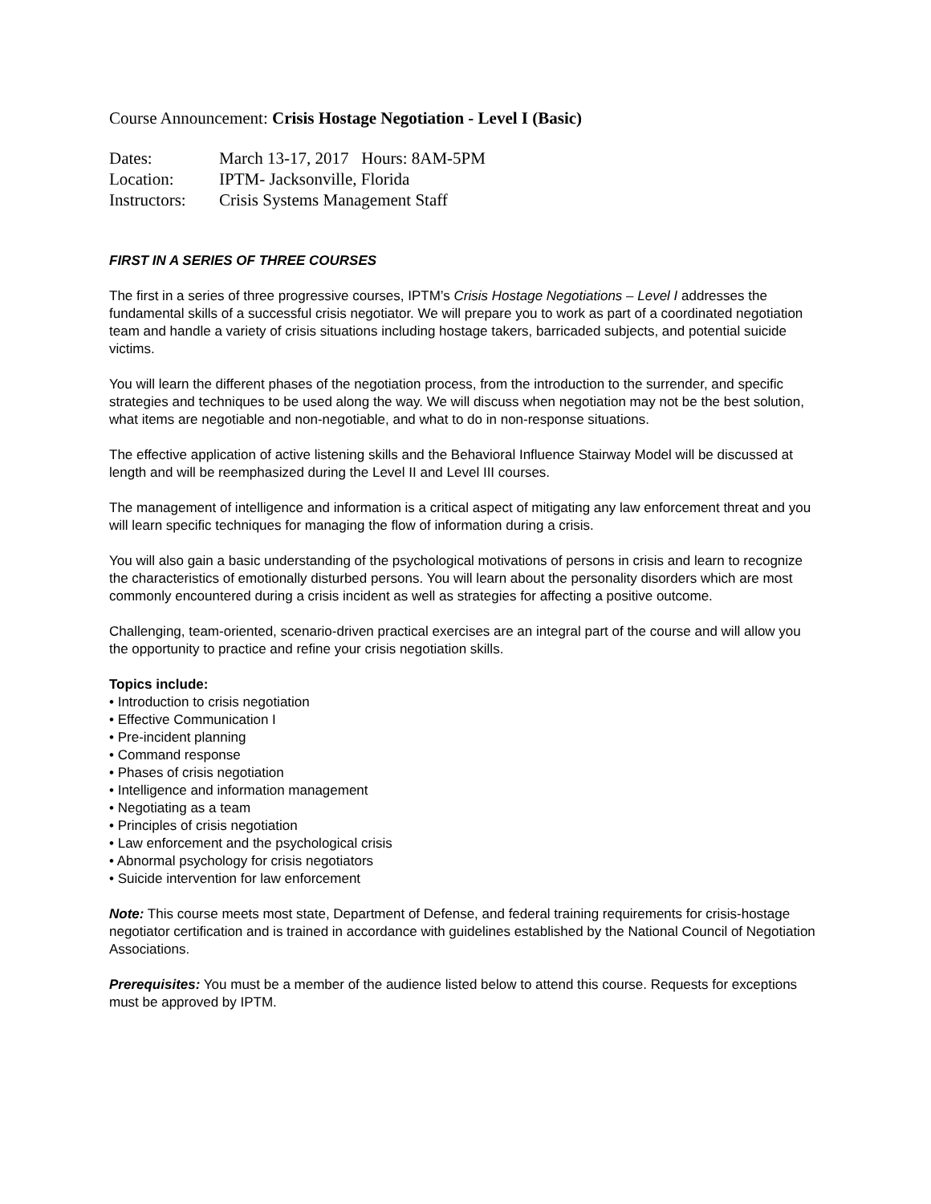Course Announcement: Crisis Hostage Negotiation - Level I (Basic)
Dates: March 13-17, 2017 Hours: 8AM-5PM
Location: IPTM- Jacksonville, Florida
Instructors: Crisis Systems Management Staff
FIRST IN A SERIES OF THREE COURSES
The first in a series of three progressive courses, IPTM’s Crisis Hostage Negotiations – Level I addresses the fundamental skills of a successful crisis negotiator. We will prepare you to work as part of a coordinated negotiation team and handle a variety of crisis situations including hostage takers, barricaded subjects, and potential suicide victims.
You will learn the different phases of the negotiation process, from the introduction to the surrender, and specific strategies and techniques to be used along the way. We will discuss when negotiation may not be the best solution, what items are negotiable and non-negotiable, and what to do in non-response situations.
The effective application of active listening skills and the Behavioral Influence Stairway Model will be discussed at length and will be reemphasized during the Level II and Level III courses.
The management of intelligence and information is a critical aspect of mitigating any law enforcement threat and you will learn specific techniques for managing the flow of information during a crisis.
You will also gain a basic understanding of the psychological motivations of persons in crisis and learn to recognize the characteristics of emotionally disturbed persons. You will learn about the personality disorders which are most commonly encountered during a crisis incident as well as strategies for affecting a positive outcome.
Challenging, team-oriented, scenario-driven practical exercises are an integral part of the course and will allow you the opportunity to practice and refine your crisis negotiation skills.
Topics include:
• Introduction to crisis negotiation
• Effective Communication I
• Pre-incident planning
• Command response
• Phases of crisis negotiation
• Intelligence and information management
• Negotiating as a team
• Principles of crisis negotiation
• Law enforcement and the psychological crisis
• Abnormal psychology for crisis negotiators
• Suicide intervention for law enforcement
Note: This course meets most state, Department of Defense, and federal training requirements for crisis-hostage negotiator certification and is trained in accordance with guidelines established by the National Council of Negotiation Associations.
Prerequisites: You must be a member of the audience listed below to attend this course. Requests for exceptions must be approved by IPTM.